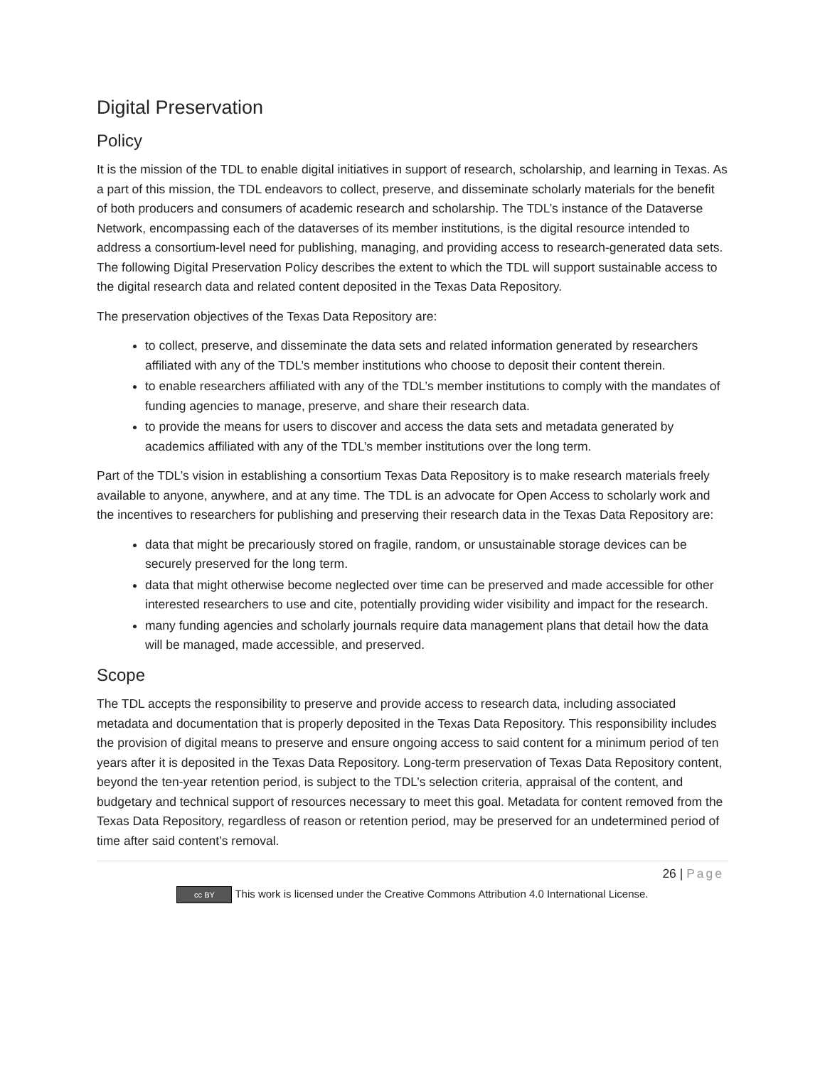Digital Preservation
Policy
It is the mission of the TDL to enable digital initiatives in support of research, scholarship, and learning in Texas. As a part of this mission, the TDL endeavors to collect, preserve, and disseminate scholarly materials for the benefit of both producers and consumers of academic research and scholarship. The TDL’s instance of the Dataverse Network, encompassing each of the dataverses of its member institutions, is the digital resource intended to address a consortium-level need for publishing, managing, and providing access to research-generated data sets. The following Digital Preservation Policy describes the extent to which the TDL will support sustainable access to the digital research data and related content deposited in the Texas Data Repository.
The preservation objectives of the Texas Data Repository are:
to collect, preserve, and disseminate the data sets and related information generated by researchers affiliated with any of the TDL’s member institutions who choose to deposit their content therein.
to enable researchers affiliated with any of the TDL’s member institutions to comply with the mandates of funding agencies to manage, preserve, and share their research data.
to provide the means for users to discover and access the data sets and metadata generated by academics affiliated with any of the TDL’s member institutions over the long term.
Part of the TDL’s vision in establishing a consortium Texas Data Repository is to make research materials freely available to anyone, anywhere, and at any time. The TDL is an advocate for Open Access to scholarly work and the incentives to researchers for publishing and preserving their research data in the Texas Data Repository are:
data that might be precariously stored on fragile, random, or unsustainable storage devices can be securely preserved for the long term.
data that might otherwise become neglected over time can be preserved and made accessible for other interested researchers to use and cite, potentially providing wider visibility and impact for the research.
many funding agencies and scholarly journals require data management plans that detail how the data will be managed, made accessible, and preserved.
Scope
The TDL accepts the responsibility to preserve and provide access to research data, including associated metadata and documentation that is properly deposited in the Texas Data Repository. This responsibility includes the provision of digital means to preserve and ensure ongoing access to said content for a minimum period of ten years after it is deposited in the Texas Data Repository. Long-term preservation of Texas Data Repository content, beyond the ten-year retention period, is subject to the TDL’s selection criteria, appraisal of the content, and budgetary and technical support of resources necessary to meet this goal. Metadata for content removed from the Texas Data Repository, regardless of reason or retention period, may be preserved for an undetermined period of time after said content’s removal.
26 | Page
cc BY This work is licensed under the Creative Commons Attribution 4.0 International License.